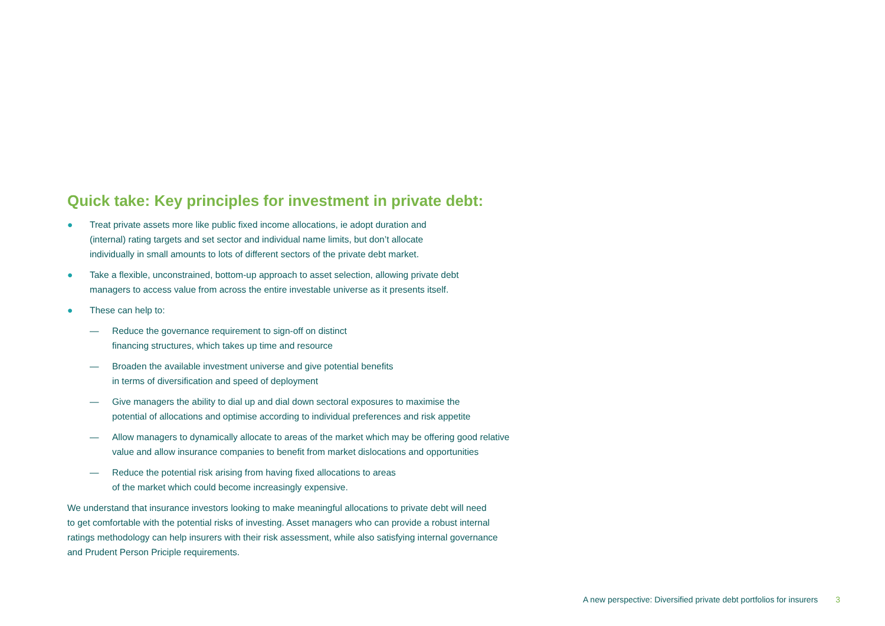Quick take: Key principles for investment in private debt:
● Treat private assets more like public fixed income allocations, ie adopt duration and
(internal) rating targets and set sector and individual name limits, but don’t allocate
individually in small amounts to lots of different sectors of the private debt market.
● Take a flexible, unconstrained, bottom-up approach to asset selection, allowing private debt
managers to access value from across the entire investable universe as it presents itself.
● These can help to:
— Reduce the governance requirement to sign-off on distinct
financing structures, which takes up time and resource
— Broaden the available investment universe and give potential benefits
in terms of diversification and speed of deployment
— Give managers the ability to dial up and dial down sectoral exposures to maximise the
potential of allocations and optimise according to individual preferences and risk appetite
— Allow managers to dynamically allocate to areas of the market which may be offering good relative
value and allow insurance companies to benefit from market dislocations and opportunities
— Reduce the potential risk arising from having fixed allocations to areas
of the market which could become increasingly expensive.
We understand that insurance investors looking to make meaningful allocations to private debt will need
to get comfortable with the potential risks of investing. Asset managers who can provide a robust internal
ratings methodology can help insurers with their risk assessment, while also satisfying internal governance
and Prudent Person Priciple requirements.
A new perspective: Diversified private debt portfolios for insurers 3